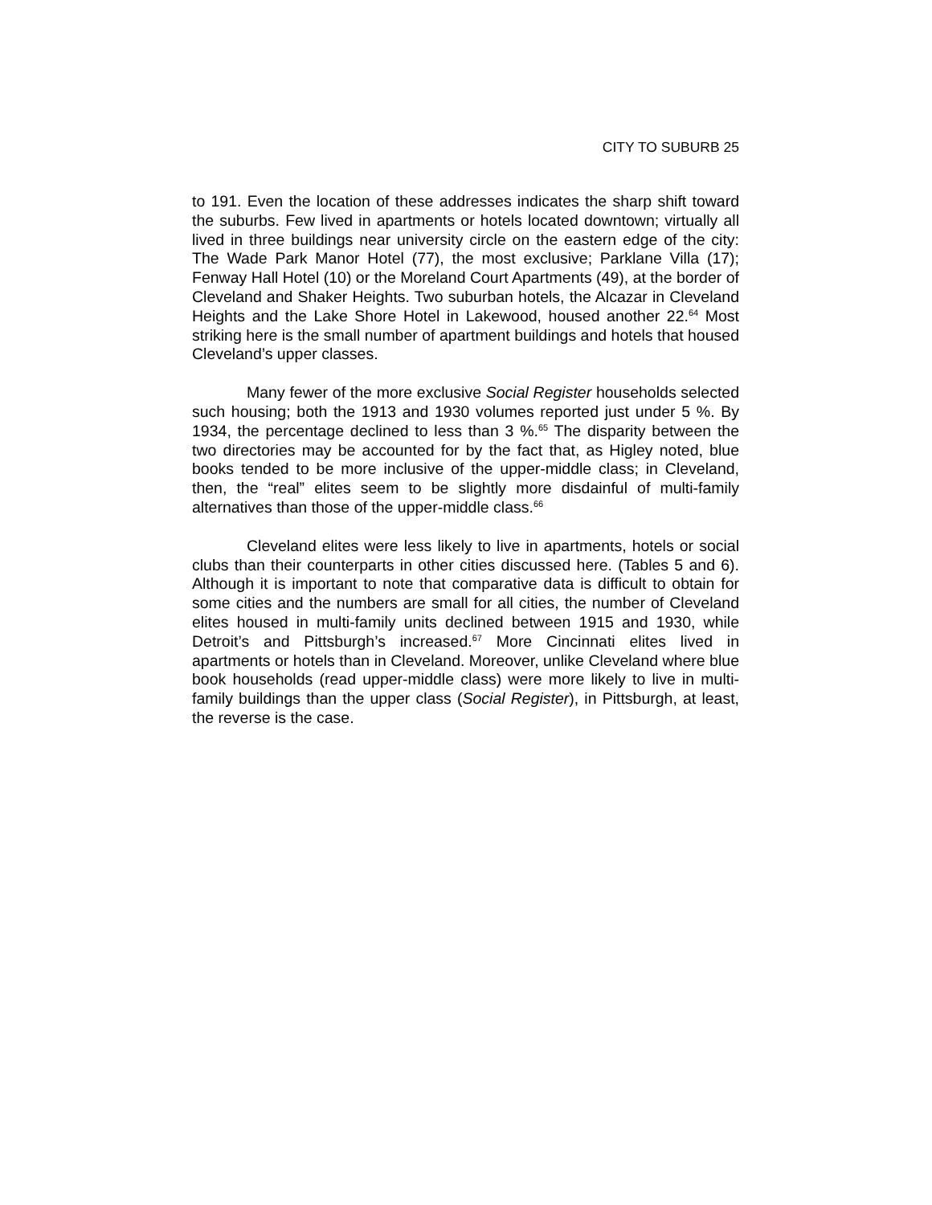CITY TO SUBURB 25
to 191. Even the location of these addresses indicates the sharp shift toward the suburbs. Few lived in apartments or hotels located downtown; virtually all lived in three buildings near university circle on the eastern edge of the city: The Wade Park Manor Hotel (77), the most exclusive; Parklane Villa (17); Fenway Hall Hotel (10) or the Moreland Court Apartments (49), at the border of Cleveland and Shaker Heights. Two suburban hotels, the Alcazar in Cleveland Heights and the Lake Shore Hotel in Lakewood, housed another 22.<sup>64</sup> Most striking here is the small number of apartment buildings and hotels that housed Cleveland’s upper classes.
Many fewer of the more exclusive Social Register households selected such housing; both the 1913 and 1930 volumes reported just under 5 %. By 1934, the percentage declined to less than 3 %.<sup>65</sup> The disparity between the two directories may be accounted for by the fact that, as Higley noted, blue books tended to be more inclusive of the upper-middle class; in Cleveland, then, the “real” elites seem to be slightly more disdainful of multi-family alternatives than those of the upper-middle class.<sup>66</sup>
Cleveland elites were less likely to live in apartments, hotels or social clubs than their counterparts in other cities discussed here. (Tables 5 and 6). Although it is important to note that comparative data is difficult to obtain for some cities and the numbers are small for all cities, the number of Cleveland elites housed in multi-family units declined between 1915 and 1930, while Detroit’s and Pittsburgh’s increased.<sup>67</sup> More Cincinnati elites lived in apartments or hotels than in Cleveland. Moreover, unlike Cleveland where blue book households (read upper-middle class) were more likely to live in multi-family buildings than the upper class (Social Register), in Pittsburgh, at least, the reverse is the case.